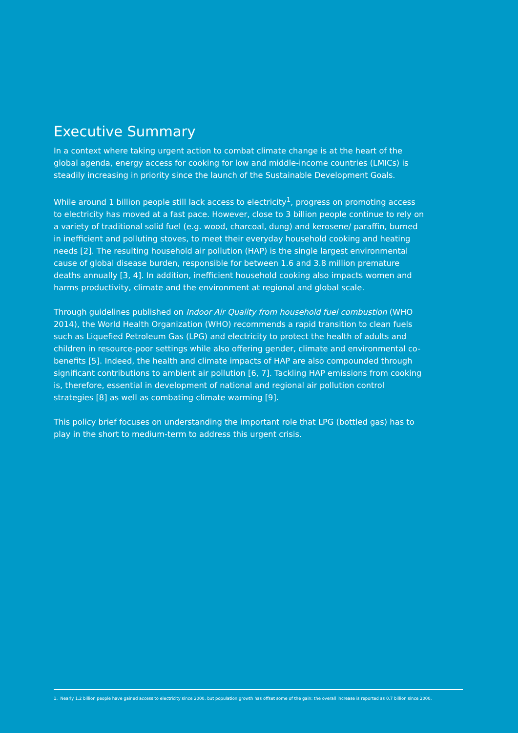Executive Summary
In a context where taking urgent action to combat climate change is at the heart of the global agenda, energy access for cooking for low and middle-income countries (LMICs) is steadily increasing in priority since the launch of the Sustainable Development Goals.
While around 1 billion people still lack access to electricity<sup>1</sup>, progress on promoting access to electricity has moved at a fast pace. However, close to 3 billion people continue to rely on a variety of traditional solid fuel (e.g. wood, charcoal, dung) and kerosene/ paraffin, burned in inefficient and polluting stoves, to meet their everyday household cooking and heating needs [2]. The resulting household air pollution (HAP) is the single largest environmental cause of global disease burden, responsible for between 1.6 and 3.8 million premature deaths annually [3, 4]. In addition, inefficient household cooking also impacts women and harms productivity, climate and the environment at regional and global scale.
Through guidelines published on Indoor Air Quality from household fuel combustion (WHO 2014), the World Health Organization (WHO) recommends a rapid transition to clean fuels such as Liquefied Petroleum Gas (LPG) and electricity to protect the health of adults and children in resource-poor settings while also offering gender, climate and environmental co-benefits [5]. Indeed, the health and climate impacts of HAP are also compounded through significant contributions to ambient air pollution [6, 7]. Tackling HAP emissions from cooking is, therefore, essential in development of national and regional air pollution control strategies [8] as well as combating climate warming [9].
This policy brief focuses on understanding the important role that LPG (bottled gas) has to play in the short to medium-term to address this urgent crisis.
1. Nearly 1.2 billion people have gained access to electricity since 2000, but population growth has offset some of the gain; the overall increase is reported as 0.7 billion since 2000.